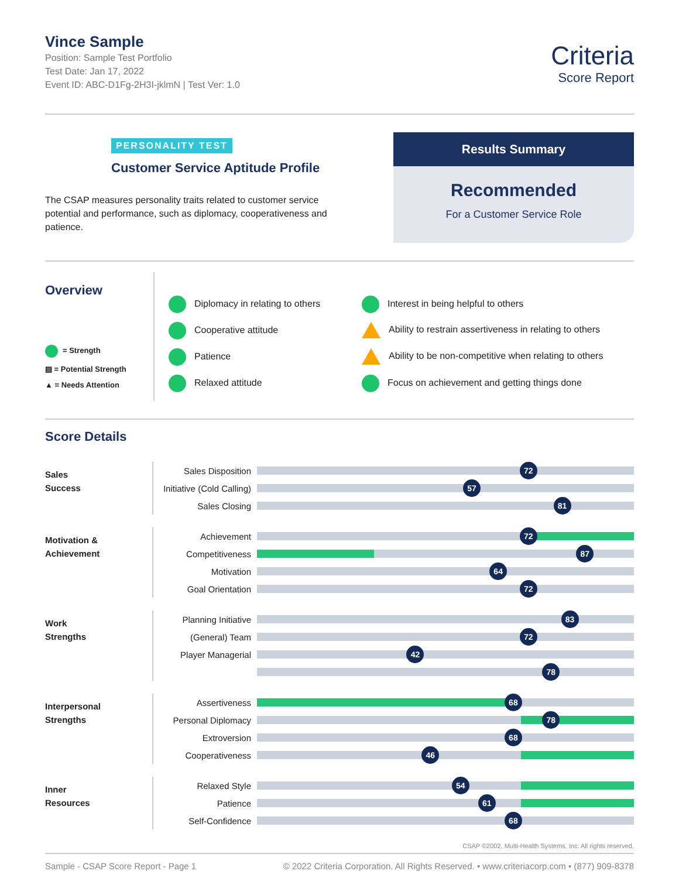Vince Sample
Position: Sample Test Portfolio
Test Date: Jan 17, 2022
Event ID: ABC-D1Fg-2H3I-jklmN | Test Ver: 1.0
Criteria
Score Report
PERSONALITY TEST
Customer Service Aptitude Profile
The CSAP measures personality traits related to customer service potential and performance, such as diplomacy, cooperativeness and patience.
Results Summary
Recommended
For a Customer Service Role
Overview
= Strength
▨ = Potential Strength
▲ = Needs Attention
Diplomacy in relating to others
Cooperative attitude
Patience
Relaxed attitude
Interest in being helpful to others
Ability to restrain assertiveness in relating to others
Ability to be non-competitive when relating to others
Focus on achievement and getting things done
Score Details
Sales
Success
Sales Disposition
72
Initiative (Cold Calling)
57
Sales Closing
81
Motivation &
Achievement
Achievement
72
Competitiveness
87
Motivation
64
Goal Orientation
72
Work
Strengths
Planning Initiative
83
(General) Team
72
Player Managerial
42
78
Interpersonal
Strengths
Assertiveness
68
Personal Diplomacy
78
Extroversion
68
Cooperativeness
46
Inner
Resources
Relaxed Style
54
Patience
61
Self-Confidence
68
CSAP ©2002, Multi-Health Systems, Inc. All rights reserved.
Sample - CSAP Score Report - Page 1 © 2022 Criteria Corporation. All Rights Reserved. • www.criteriacorp.com • (877) 909-8378